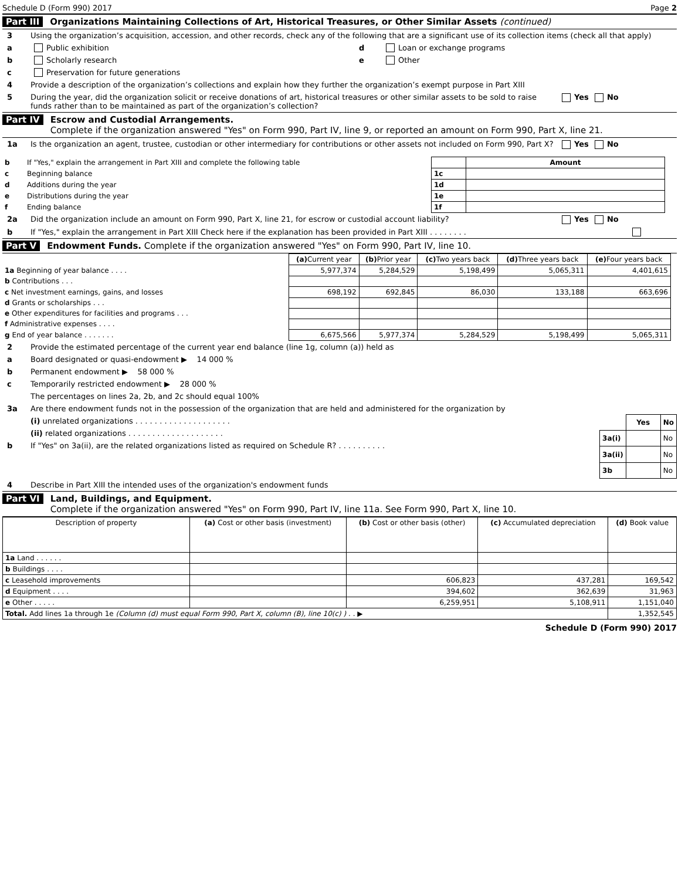Schedule D (Form 990) 2017 Page 2
Part III Organizations Maintaining Collections of Art, Historical Treasures, or Other Similar Assets (continued)
3 Using the organization’s acquisition, accession, and other records, check any of the following that are a significant use of its collection items (check all that apply)
a Public exhibition
b Scholarly research
c Preservation for future generations
d Loan or exchange programs
e Other
4 Provide a description of the organization’s collections and explain how they further the organization’s exempt purpose in Part XIII
5 During the year, did the organization solicit or receive donations of art, historical treasures or other similar assets to be sold to raise funds rather than to be maintained as part of the organization’s collection? Yes No
Part IV Escrow and Custodial Arrangements.
Complete if the organization answered "Yes" on Form 990, Part IV, line 9, or reported an amount on Form 990, Part X, line 21.
1a Is the organization an agent, trustee, custodian or other intermediary for contributions or other assets not included on Form 990, Part X? Yes No
| b | If "Yes," explain the arrangement in Part XIII and complete the following table | | Amount |
| c | Beginning balance | 1c | |
| d | Additions during the year | 1d | |
| e | Distributions during the year | 1e | |
| f | Ending balance | 1f | |
2a Did the organization include an amount on Form 990, Part X, line 21, for escrow or custodial account liability? Yes No
b If "Yes," explain the arrangement in Part XIII Check here if the explanation has been provided in Part XIII . . . . . . . .
Part V Endowment Funds. Complete if the organization answered "Yes" on Form 990, Part IV, line 10.
| | (a) Current year | (b) Prior year | (c) Two years back | (d) Three years back | (e) Four years back |
| 1a Beginning of year balance . . . . | 5,977,374 | 5,284,529 | 5,198,499 | 5,065,311 | 4,401,615 |
| b Contributions . . . | | | | | |
| c Net investment earnings, gains, and losses | 698,192 | 692,845 | 86,030 | 133,188 | 663,696 |
| d Grants or scholarships . . . | | | | | |
| e Other expenditures for facilities and programs . . . | | | | | |
| f Administrative expenses . . . . | | | | | |
| g End of year balance . . . . . . . | 6,675,566 | 5,977,374 | 5,284,529 | 5,198,499 | 5,065,311 |
2 Provide the estimated percentage of the current year end balance (line 1g, column (a)) held as
a Board designated or quasi-endowment ▶ 14 000 %
b Permanent endowment ▶ 58 000 %
c Temporarily restricted endowment ▶ 28 000 %
The percentages on lines 2a, 2b, and 2c should equal 100%
3a Are there endowment funds not in the possession of the organization that are held and administered for the organization by
(i) unrelated organizations . . . . . . . . . . . . . . . . . . . .
(ii) related organizations . . . . . . . . . . . . . . . . . . . .
b If "Yes" on 3a(ii), are the related organizations listed as required on Schedule R? . . . . . . . . . .
| | Yes | No |
| 3a(i) | | No |
| 3a(ii) | | No |
| 3b | | No |
4 Describe in Part XIII the intended uses of the organization's endowment funds
Part VI Land, Buildings, and Equipment.
Complete if the organization answered "Yes" on Form 990, Part IV, line 11a. See Form 990, Part X, line 10.
| Description of property | (a) Cost or other basis (investment) | (b) Cost or other basis (other) | (c) Accumulated depreciation | (d) Book value |
| --- | --- | --- | --- | --- |
| 1a Land . . . . . . | | | | |
| b Buildings . . . . | | | | |
| c Leasehold improvements | | 606,823 | 437,281 | 169,542 |
| d Equipment . . . . | | 394,602 | 362,639 | 31,963 |
| e Other . . . . . | | 6,259,951 | 5,108,911 | 1,151,040 |
| Total. Add lines 1a through 1e (Column (d) must equal Form 990, Part X, column (B), line 10(c) ) . . ▶ | | | | 1,352,545 |
Schedule D (Form 990) 2017